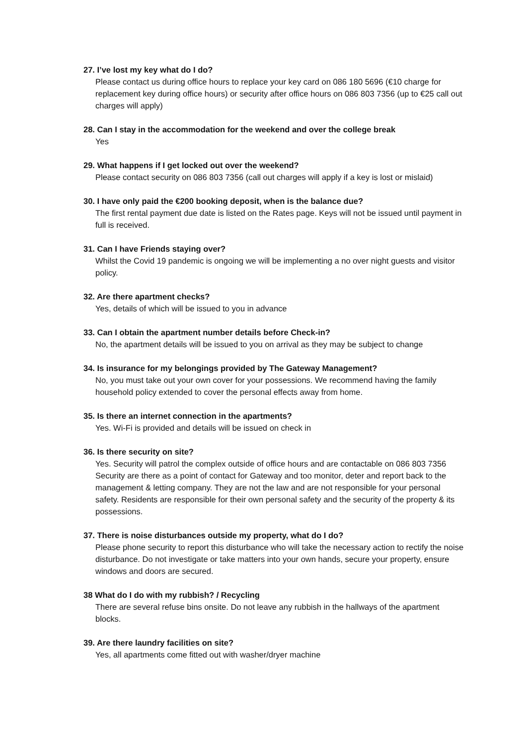27. I’ve lost my key what do I do?
Please contact us during office hours to replace your key card on 086 180 5696 (€10 charge for replacement key during office hours) or security after office hours on 086 803 7356 (up to €25 call out charges will apply)
28. Can I stay in the accommodation for the weekend and over the college break
Yes
29. What happens if I get locked out over the weekend?
Please contact security on 086 803 7356 (call out charges will apply if a key is lost or mislaid)
30. I have only paid the €200 booking deposit, when is the balance due?
The first rental payment due date is listed on the Rates page. Keys will not be issued until payment in full is received.
31. Can I have Friends staying over?
Whilst the Covid 19 pandemic is ongoing we will be implementing a no over night guests and visitor policy.
32. Are there apartment checks?
Yes, details of which will be issued to you in advance
33. Can I obtain the apartment number details before Check-in?
No, the apartment details will be issued to you on arrival as they may be subject to change
34. Is insurance for my belongings provided by The Gateway Management?
No, you must take out your own cover for your possessions. We recommend having the family household policy extended to cover the personal effects away from home.
35. Is there an internet connection in the apartments?
Yes. Wi-Fi is provided and details will be issued on check in
36. Is there security on site?
Yes. Security will patrol the complex outside of office hours and are contactable on 086 803 7356
Security are there as a point of contact for Gateway and too monitor, deter and report back to the management & letting company. They are not the law and are not responsible for your personal safety. Residents are responsible for their own personal safety and the security of the property & its possessions.
37. There is noise disturbances outside my property, what do I do?
Please phone security to report this disturbance who will take the necessary action to rectify the noise disturbance. Do not investigate or take matters into your own hands, secure your property, ensure windows and doors are secured.
38 What do I do with my rubbish? / Recycling
There are several refuse bins onsite. Do not leave any rubbish in the hallways of the apartment blocks.
39. Are there laundry facilities on site?
Yes, all apartments come fitted out with washer/dryer machine